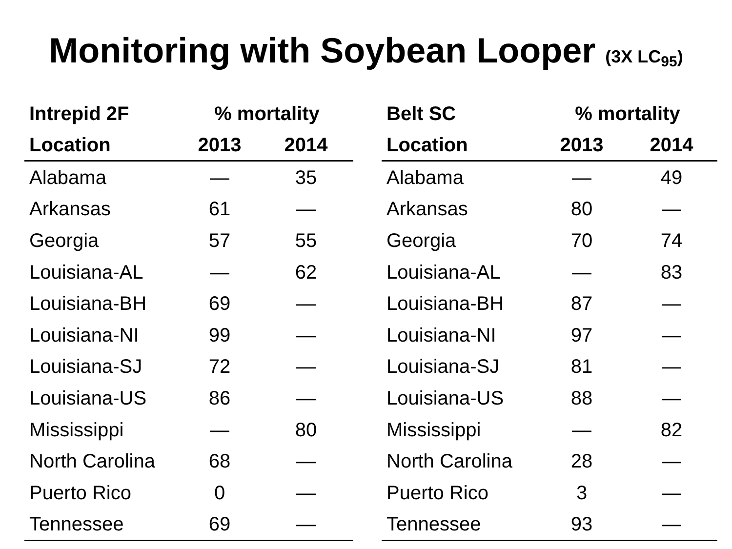Monitoring with Soybean Looper (3X LC<sub>95</sub>)
| Intrepid 2F | % mortality | |
| --- | --- | --- |
| Location | 2013 | 2014 |
| Alabama | — | 35 |
| Arkansas | 61 | — |
| Georgia | 57 | 55 |
| Louisiana-AL | — | 62 |
| Louisiana-BH | 69 | — |
| Louisiana-NI | 99 | — |
| Louisiana-SJ | 72 | — |
| Louisiana-US | 86 | — |
| Mississippi | — | 80 |
| North Carolina | 68 | — |
| Puerto Rico | 0 | — |
| Tennessee | 69 | — |
| Belt SC | % mortality | |
| --- | --- | --- |
| Location | 2013 | 2014 |
| Alabama | — | 49 |
| Arkansas | 80 | — |
| Georgia | 70 | 74 |
| Louisiana-AL | — | 83 |
| Louisiana-BH | 87 | — |
| Louisiana-NI | 97 | — |
| Louisiana-SJ | 81 | — |
| Louisiana-US | 88 | — |
| Mississippi | — | 82 |
| North Carolina | 28 | — |
| Puerto Rico | 3 | — |
| Tennessee | 93 | — |